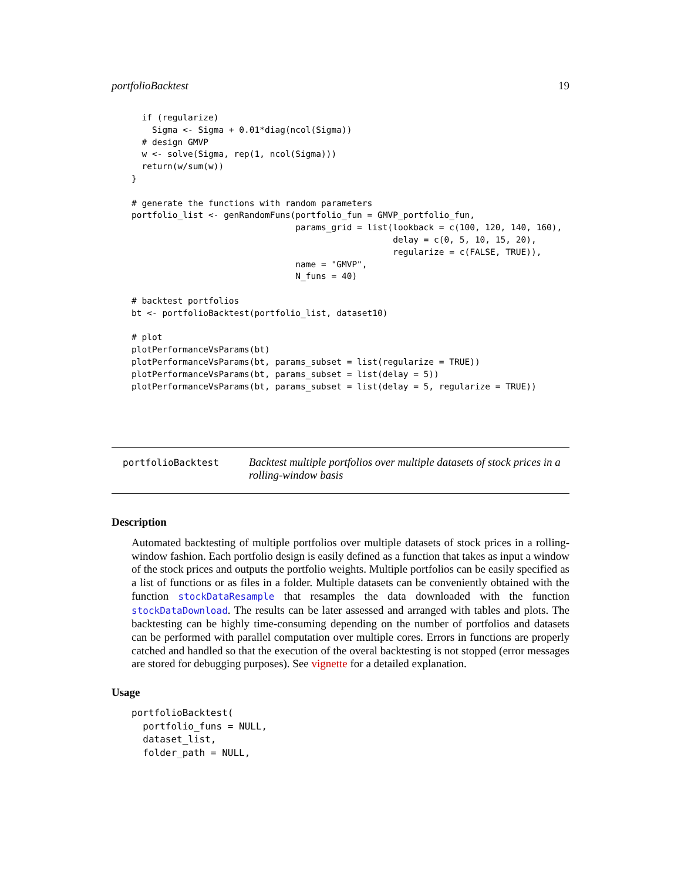portfolioBacktest 19
  if (regularize)
    Sigma <- Sigma + 0.01*diag(ncol(Sigma))
  # design GMVP
  w <- solve(Sigma, rep(1, ncol(Sigma)))
  return(w/sum(w))
}

# generate the functions with random parameters
portfolio_list <- genRandomFuns(portfolio_fun = GMVP_portfolio_fun,
                                params_grid = list(lookback = c(100, 120, 140, 160),
                                                   delay = c(0, 5, 10, 15, 20),
                                                   regularize = c(FALSE, TRUE)),
                                name = "GMVP",
                                N_funs = 40)

# backtest portfolios
bt <- portfolioBacktest(portfolio_list, dataset10)

# plot
plotPerformanceVsParams(bt)
plotPerformanceVsParams(bt, params_subset = list(regularize = TRUE))
plotPerformanceVsParams(bt, params_subset = list(delay = 5))
plotPerformanceVsParams(bt, params_subset = list(delay = 5, regularize = TRUE))
portfolioBacktest
Backtest multiple portfolios over multiple datasets of stock prices in a rolling-window basis
Description
Automated backtesting of multiple portfolios over multiple datasets of stock prices in a rolling-window fashion. Each portfolio design is easily defined as a function that takes as input a window of the stock prices and outputs the portfolio weights. Multiple portfolios can be easily specified as a list of functions or as files in a folder. Multiple datasets can be conveniently obtained with the function stockDataResample that resamples the data downloaded with the function stockDataDownload. The results can be later assessed and arranged with tables and plots. The backtesting can be highly time-consuming depending on the number of portfolios and datasets can be performed with parallel computation over multiple cores. Errors in functions are properly catched and handled so that the execution of the overal backtesting is not stopped (error messages are stored for debugging purposes). See vignette for a detailed explanation.
Usage
portfolioBacktest(
  portfolio_funs = NULL,
  dataset_list,
  folder_path = NULL,